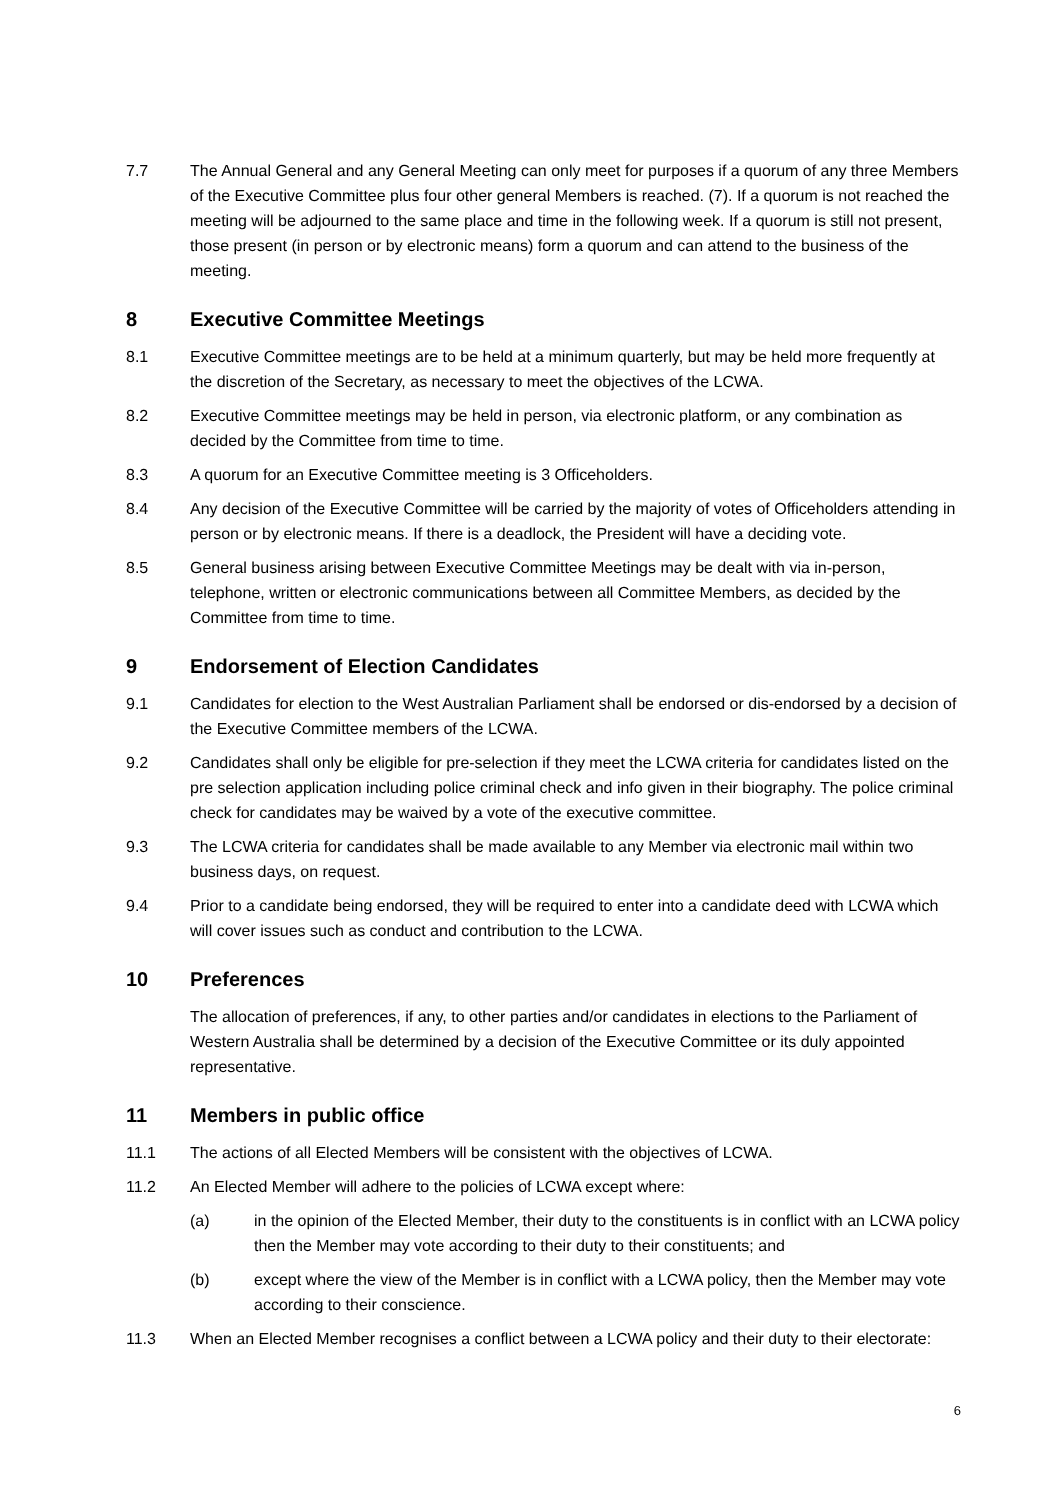7.7 The Annual General and any General Meeting can only meet for purposes if a quorum of any three Members of the Executive Committee plus four other general Members is reached. (7). If a quorum is not reached the meeting will be adjourned to the same place and time in the following week. If a quorum is still not present, those present (in person or by electronic means) form a quorum and can attend to the business of the meeting.
8 Executive Committee Meetings
8.1 Executive Committee meetings are to be held at a minimum quarterly, but may be held more frequently at the discretion of the Secretary, as necessary to meet the objectives of the LCWA.
8.2 Executive Committee meetings may be held in person, via electronic platform, or any combination as decided by the Committee from time to time.
8.3 A quorum for an Executive Committee meeting is 3 Officeholders.
8.4 Any decision of the Executive Committee will be carried by the majority of votes of Officeholders attending in person or by electronic means. If there is a deadlock, the President will have a deciding vote.
8.5 General business arising between Executive Committee Meetings may be dealt with via in-person, telephone, written or electronic communications between all Committee Members, as decided by the Committee from time to time.
9 Endorsement of Election Candidates
9.1 Candidates for election to the West Australian Parliament shall be endorsed or dis-endorsed by a decision of the Executive Committee members of the LCWA.
9.2 Candidates shall only be eligible for pre-selection if they meet the LCWA criteria for candidates listed on the pre selection application including police criminal check and info given in their biography. The police criminal check for candidates may be waived by a vote of the executive committee.
9.3 The LCWA criteria for candidates shall be made available to any Member via electronic mail within two business days, on request.
9.4 Prior to a candidate being endorsed, they will be required to enter into a candidate deed with LCWA which will cover issues such as conduct and contribution to the LCWA.
10 Preferences
The allocation of preferences, if any, to other parties and/or candidates in elections to the Parliament of Western Australia shall be determined by a decision of the Executive Committee or its duly appointed representative.
11 Members in public office
11.1 The actions of all Elected Members will be consistent with the objectives of LCWA.
11.2 An Elected Member will adhere to the policies of LCWA except where:
(a) in the opinion of the Elected Member, their duty to the constituents is in conflict with an LCWA policy then the Member may vote according to their duty to their constituents; and
(b) except where the view of the Member is in conflict with a LCWA policy, then the Member may vote according to their conscience.
11.3 When an Elected Member recognises a conflict between a LCWA policy and their duty to their electorate:
6